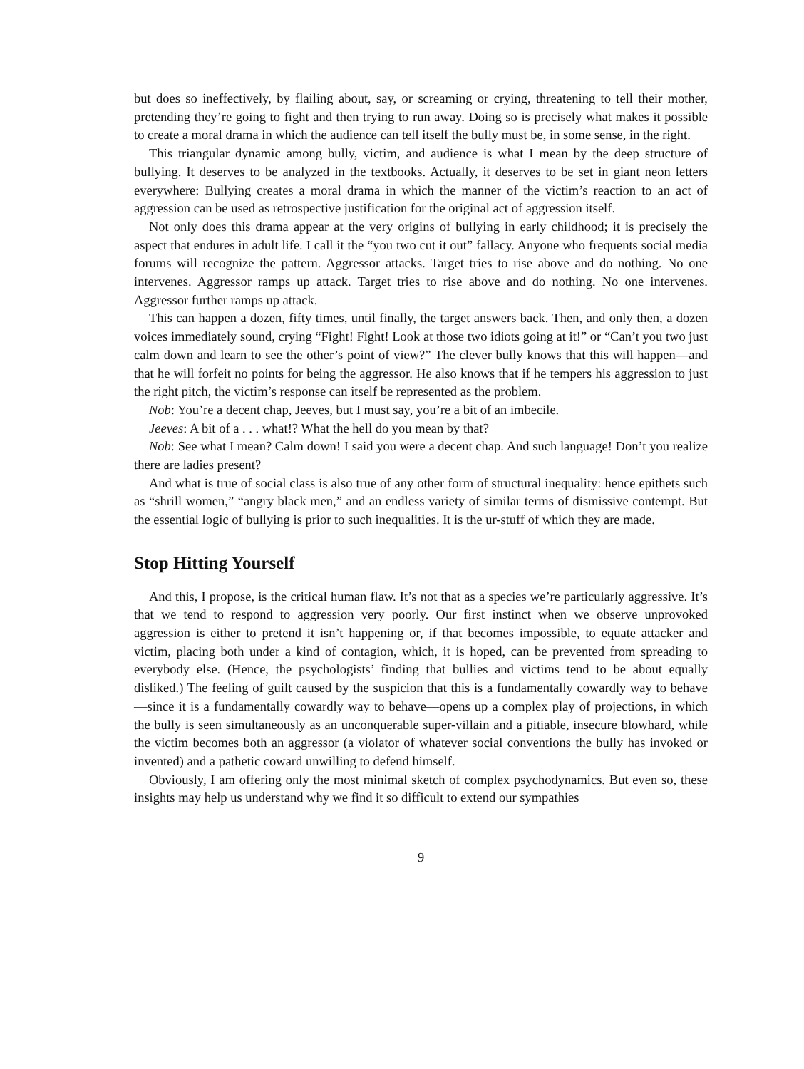but does so ineffectively, by flailing about, say, or screaming or crying, threatening to tell their mother, pretending they’re going to fight and then trying to run away. Doing so is precisely what makes it possible to create a moral drama in which the audience can tell itself the bully must be, in some sense, in the right.
This triangular dynamic among bully, victim, and audience is what I mean by the deep structure of bullying. It deserves to be analyzed in the textbooks. Actually, it deserves to be set in giant neon letters everywhere: Bullying creates a moral drama in which the manner of the victim’s reaction to an act of aggression can be used as retrospective justification for the original act of aggression itself.
Not only does this drama appear at the very origins of bullying in early childhood; it is precisely the aspect that endures in adult life. I call it the “you two cut it out” fallacy. Anyone who frequents social media forums will recognize the pattern. Aggressor attacks. Target tries to rise above and do nothing. No one intervenes. Aggressor ramps up attack. Target tries to rise above and do nothing. No one intervenes. Aggressor further ramps up attack.
This can happen a dozen, fifty times, until finally, the target answers back. Then, and only then, a dozen voices immediately sound, crying “Fight! Fight! Look at those two idiots going at it!” or “Can’t you two just calm down and learn to see the other’s point of view?” The clever bully knows that this will happen—and that he will forfeit no points for being the aggressor. He also knows that if he tempers his aggression to just the right pitch, the victim’s response can itself be represented as the problem.
Nob: You’re a decent chap, Jeeves, but I must say, you’re a bit of an imbecile.
Jeeves: A bit of a . . . what!? What the hell do you mean by that?
Nob: See what I mean? Calm down! I said you were a decent chap. And such language! Don’t you realize there are ladies present?
And what is true of social class is also true of any other form of structural inequality: hence epithets such as “shrill women,” “angry black men,” and an endless variety of similar terms of dismissive contempt. But the essential logic of bullying is prior to such inequalities. It is the ur-stuff of which they are made.
Stop Hitting Yourself
And this, I propose, is the critical human flaw. It’s not that as a species we’re particularly aggressive. It’s that we tend to respond to aggression very poorly. Our first instinct when we observe unprovoked aggression is either to pretend it isn’t happening or, if that becomes impossible, to equate attacker and victim, placing both under a kind of contagion, which, it is hoped, can be prevented from spreading to everybody else. (Hence, the psychologists’ finding that bullies and victims tend to be about equally disliked.) The feeling of guilt caused by the suspicion that this is a fundamentally cowardly way to behave—since it is a fundamentally cowardly way to behave—opens up a complex play of projections, in which the bully is seen simultaneously as an unconquerable super-villain and a pitiable, insecure blowhard, while the victim becomes both an aggressor (a violator of whatever social conventions the bully has invoked or invented) and a pathetic coward unwilling to defend himself.
Obviously, I am offering only the most minimal sketch of complex psychodynamics. But even so, these insights may help us understand why we find it so difficult to extend our sympathies
9